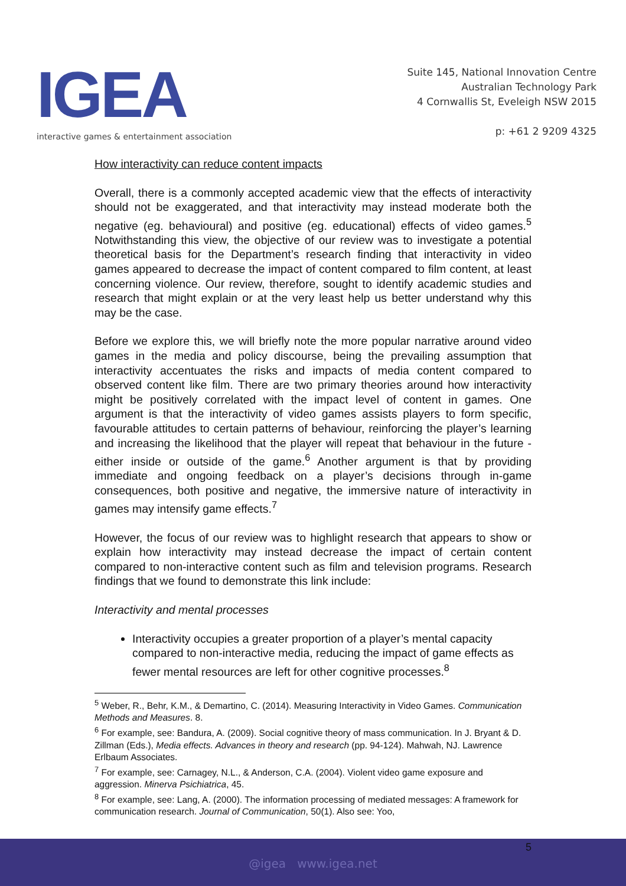IGEA
interactive games & entertainment association
Suite 145, National Innovation Centre
Australian Technology Park
4 Cornwallis St, Eveleigh NSW 2015
p: +61 2 9209 4325
How interactivity can reduce content impacts
Overall, there is a commonly accepted academic view that the effects of interactivity should not be exaggerated, and that interactivity may instead moderate both the negative (eg. behavioural) and positive (eg. educational) effects of video games.<sup>5</sup> Notwithstanding this view, the objective of our review was to investigate a potential theoretical basis for the Department’s research finding that interactivity in video games appeared to decrease the impact of content compared to film content, at least concerning violence. Our review, therefore, sought to identify academic studies and research that might explain or at the very least help us better understand why this may be the case.
Before we explore this, we will briefly note the more popular narrative around video games in the media and policy discourse, being the prevailing assumption that interactivity accentuates the risks and impacts of media content compared to observed content like film. There are two primary theories around how interactivity might be positively correlated with the impact level of content in games. One argument is that the interactivity of video games assists players to form specific, favourable attitudes to certain patterns of behaviour, reinforcing the player’s learning and increasing the likelihood that the player will repeat that behaviour in the future - either inside or outside of the game.<sup>6</sup> Another argument is that by providing immediate and ongoing feedback on a player’s decisions through in-game consequences, both positive and negative, the immersive nature of interactivity in games may intensify game effects.<sup>7</sup>
However, the focus of our review was to highlight research that appears to show or explain how interactivity may instead decrease the impact of certain content compared to non-interactive content such as film and television programs. Research findings that we found to demonstrate this link include:
Interactivity and mental processes
Interactivity occupies a greater proportion of a player’s mental capacity compared to non-interactive media, reducing the impact of game effects as fewer mental resources are left for other cognitive processes.<sup>8</sup>
<sup>5</sup> Weber, R., Behr, K.M., & Demartino, C. (2014). Measuring Interactivity in Video Games. Communication Methods and Measures. 8.
<sup>6</sup> For example, see: Bandura, A. (2009). Social cognitive theory of mass communication. In J. Bryant & D. Zillman (Eds.), Media effects. Advances in theory and research (pp. 94-124). Mahwah, NJ. Lawrence Erlbaum Associates.
<sup>7</sup> For example, see: Carnagey, N.L., & Anderson, C.A. (2004). Violent video game exposure and aggression. Minerva Psichiatrica, 45.
<sup>8</sup> For example, see: Lang, A. (2000). The information processing of mediated messages: A framework for communication research. Journal of Communication, 50(1). Also see: Yoo,
5
@igea www.igea.net